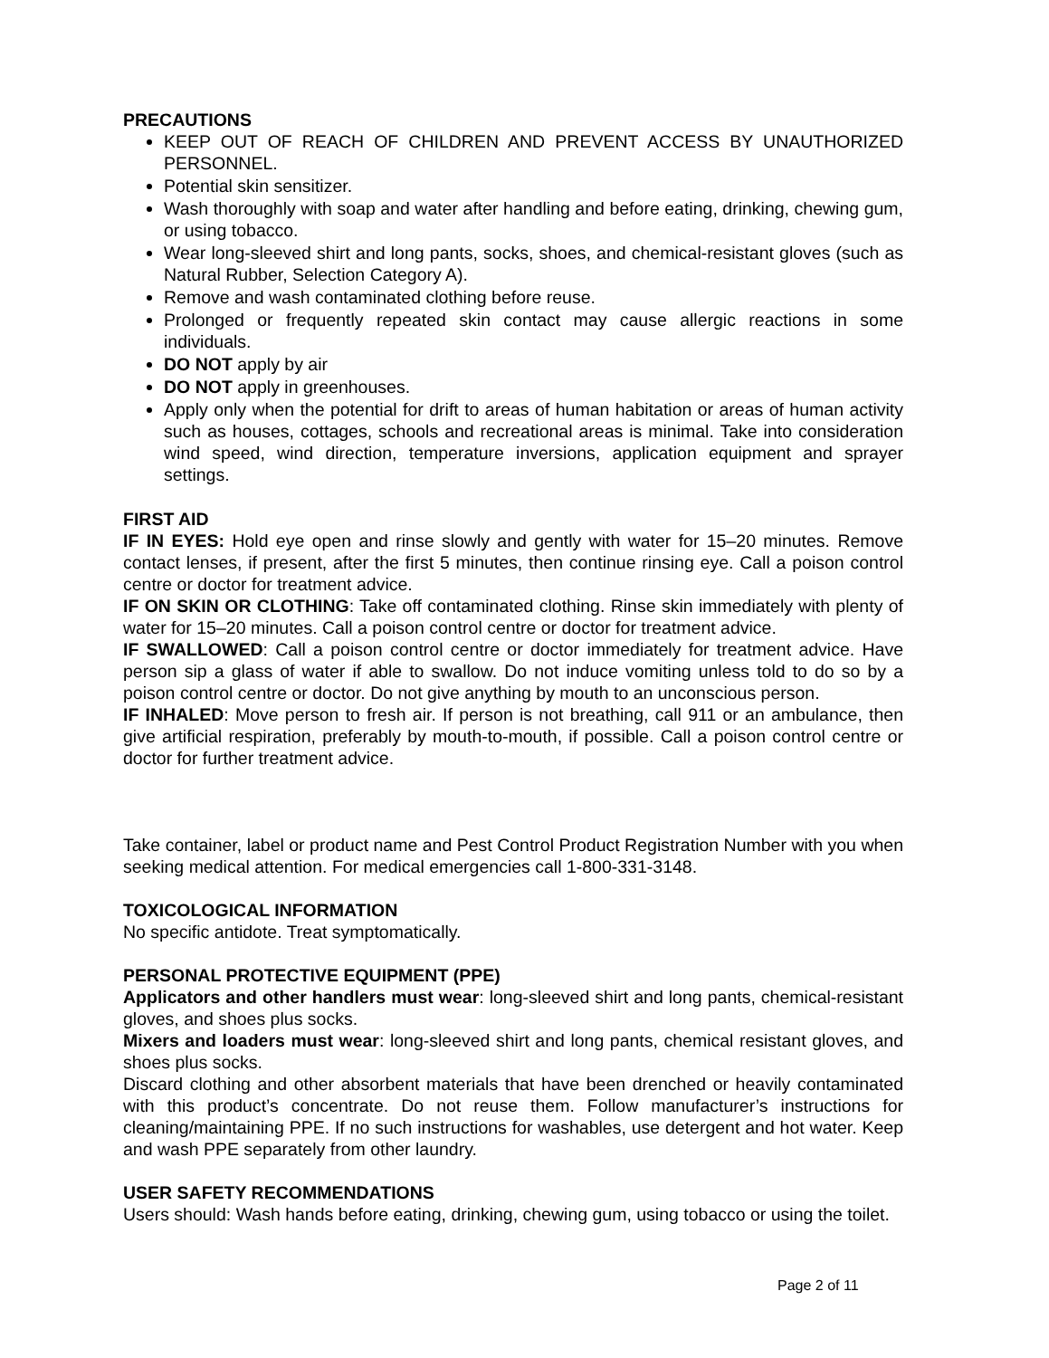PRECAUTIONS
KEEP OUT OF REACH OF CHILDREN AND PREVENT ACCESS BY UNAUTHORIZED PERSONNEL.
Potential skin sensitizer.
Wash thoroughly with soap and water after handling and before eating, drinking, chewing gum, or using tobacco.
Wear long-sleeved shirt and long pants, socks, shoes, and chemical-resistant gloves (such as Natural Rubber, Selection Category A).
Remove and wash contaminated clothing before reuse.
Prolonged or frequently repeated skin contact may cause allergic reactions in some individuals.
DO NOT apply by air
DO NOT apply in greenhouses.
Apply only when the potential for drift to areas of human habitation or areas of human activity such as houses, cottages, schools and recreational areas is minimal. Take into consideration wind speed, wind direction, temperature inversions, application equipment and sprayer settings.
FIRST AID
IF IN EYES: Hold eye open and rinse slowly and gently with water for 15–20 minutes. Remove contact lenses, if present, after the first 5 minutes, then continue rinsing eye. Call a poison control centre or doctor for treatment advice.
IF ON SKIN OR CLOTHING: Take off contaminated clothing. Rinse skin immediately with plenty of water for 15–20 minutes. Call a poison control centre or doctor for treatment advice.
IF SWALLOWED: Call a poison control centre or doctor immediately for treatment advice. Have person sip a glass of water if able to swallow. Do not induce vomiting unless told to do so by a poison control centre or doctor. Do not give anything by mouth to an unconscious person.
IF INHALED: Move person to fresh air. If person is not breathing, call 911 or an ambulance, then give artificial respiration, preferably by mouth-to-mouth, if possible. Call a poison control centre or doctor for further treatment advice.
Take container, label or product name and Pest Control Product Registration Number with you when seeking medical attention. For medical emergencies call 1-800-331-3148.
TOXICOLOGICAL INFORMATION
No specific antidote. Treat symptomatically.
PERSONAL PROTECTIVE EQUIPMENT (PPE)
Applicators and other handlers must wear: long-sleeved shirt and long pants, chemical-resistant gloves, and shoes plus socks.
Mixers and loaders must wear: long-sleeved shirt and long pants, chemical resistant gloves, and shoes plus socks.
Discard clothing and other absorbent materials that have been drenched or heavily contaminated with this product’s concentrate. Do not reuse them. Follow manufacturer’s instructions for cleaning/maintaining PPE. If no such instructions for washables, use detergent and hot water. Keep and wash PPE separately from other laundry.
USER SAFETY RECOMMENDATIONS
Users should: Wash hands before eating, drinking, chewing gum, using tobacco or using the toilet.
Page 2 of 11